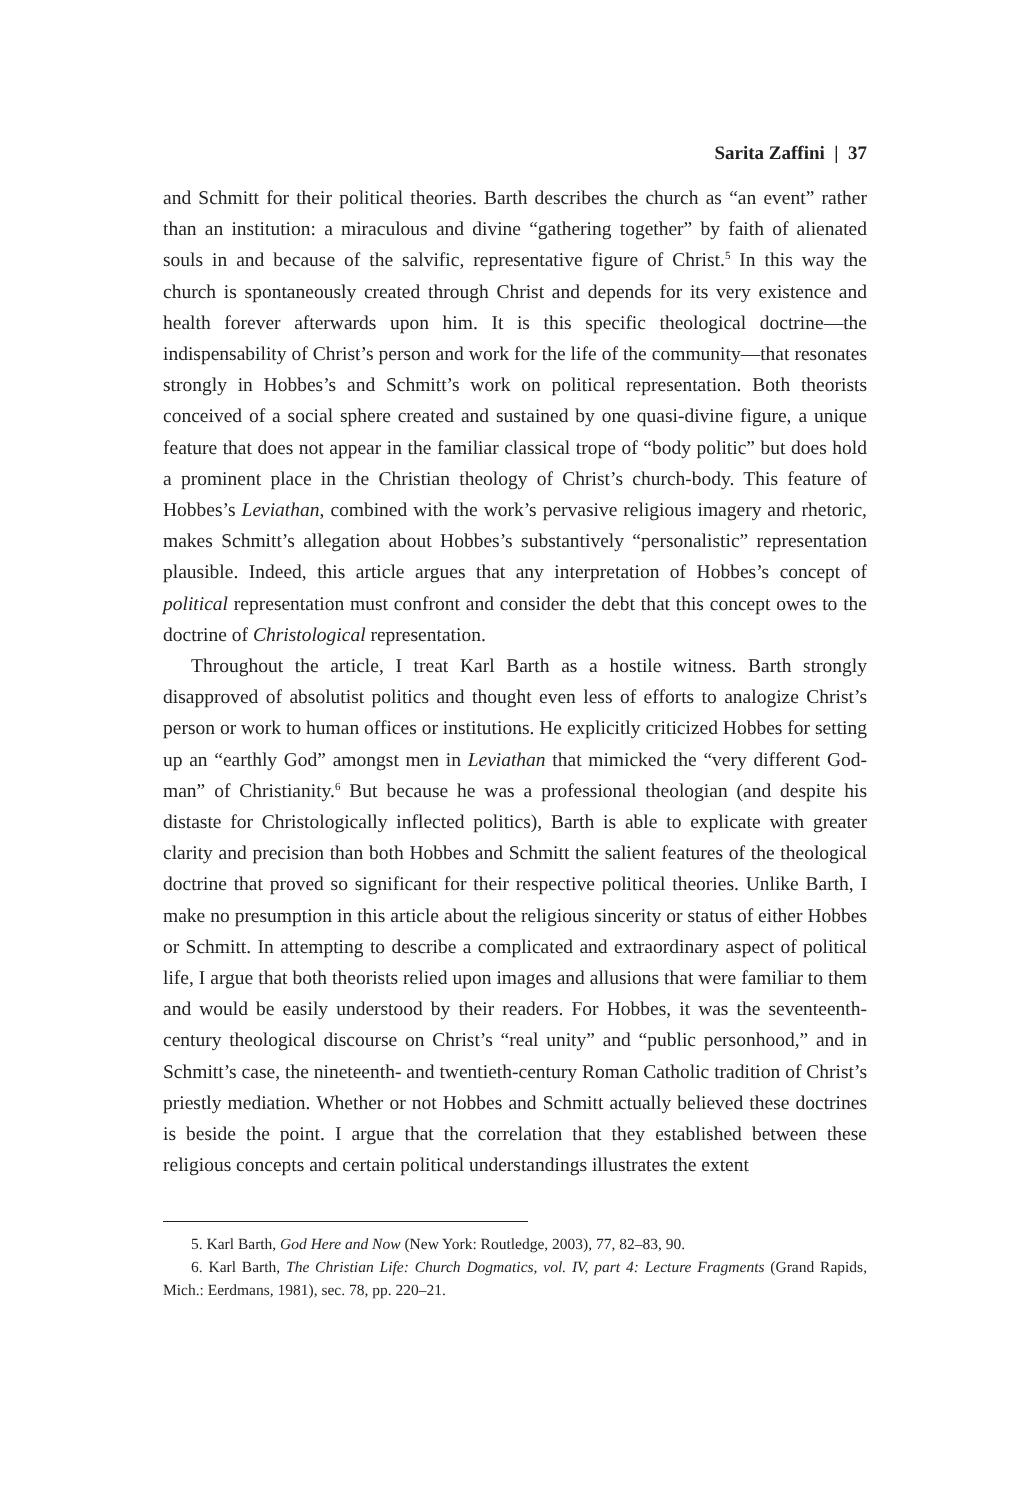Sarita Zaffini | 37
and Schmitt for their political theories. Barth describes the church as “an event” rather than an institution: a miraculous and divine “gathering together” by faith of alienated souls in and because of the salvific, representative figure of Christ.<sup>5</sup> In this way the church is spontaneously created through Christ and depends for its very existence and health forever afterwards upon him. It is this specific theological doctrine—the indispensability of Christ’s person and work for the life of the community—that resonates strongly in Hobbes’s and Schmitt’s work on political representation. Both theorists conceived of a social sphere created and sustained by one quasi-divine figure, a unique feature that does not appear in the familiar classical trope of “body politic” but does hold a prominent place in the Christian theology of Christ’s church-body. This feature of Hobbes’s Leviathan, combined with the work’s pervasive religious imagery and rhetoric, makes Schmitt’s allegation about Hobbes’s substantively “personalistic” representation plausible. Indeed, this article argues that any interpretation of Hobbes’s concept of political representation must confront and consider the debt that this concept owes to the doctrine of Christological representation.
Throughout the article, I treat Karl Barth as a hostile witness. Barth strongly disapproved of absolutist politics and thought even less of efforts to analogize Christ’s person or work to human offices or institutions. He explicitly criticized Hobbes for setting up an “earthly God” amongst men in Leviathan that mimicked the “very different God-man” of Christianity.<sup>6</sup> But because he was a professional theologian (and despite his distaste for Christologically inflected politics), Barth is able to explicate with greater clarity and precision than both Hobbes and Schmitt the salient features of the theological doctrine that proved so significant for their respective political theories. Unlike Barth, I make no presumption in this article about the religious sincerity or status of either Hobbes or Schmitt. In attempting to describe a complicated and extraordinary aspect of political life, I argue that both theorists relied upon images and allusions that were familiar to them and would be easily understood by their readers. For Hobbes, it was the seventeenth-century theological discourse on Christ’s “real unity” and “public personhood,” and in Schmitt’s case, the nineteenth- and twentieth-century Roman Catholic tradition of Christ’s priestly mediation. Whether or not Hobbes and Schmitt actually believed these doctrines is beside the point. I argue that the correlation that they established between these religious concepts and certain political understandings illustrates the extent
5. Karl Barth, God Here and Now (New York: Routledge, 2003), 77, 82–83, 90.
6. Karl Barth, The Christian Life: Church Dogmatics, vol. IV, part 4: Lecture Fragments (Grand Rapids, Mich.: Eerdmans, 1981), sec. 78, pp. 220–21.